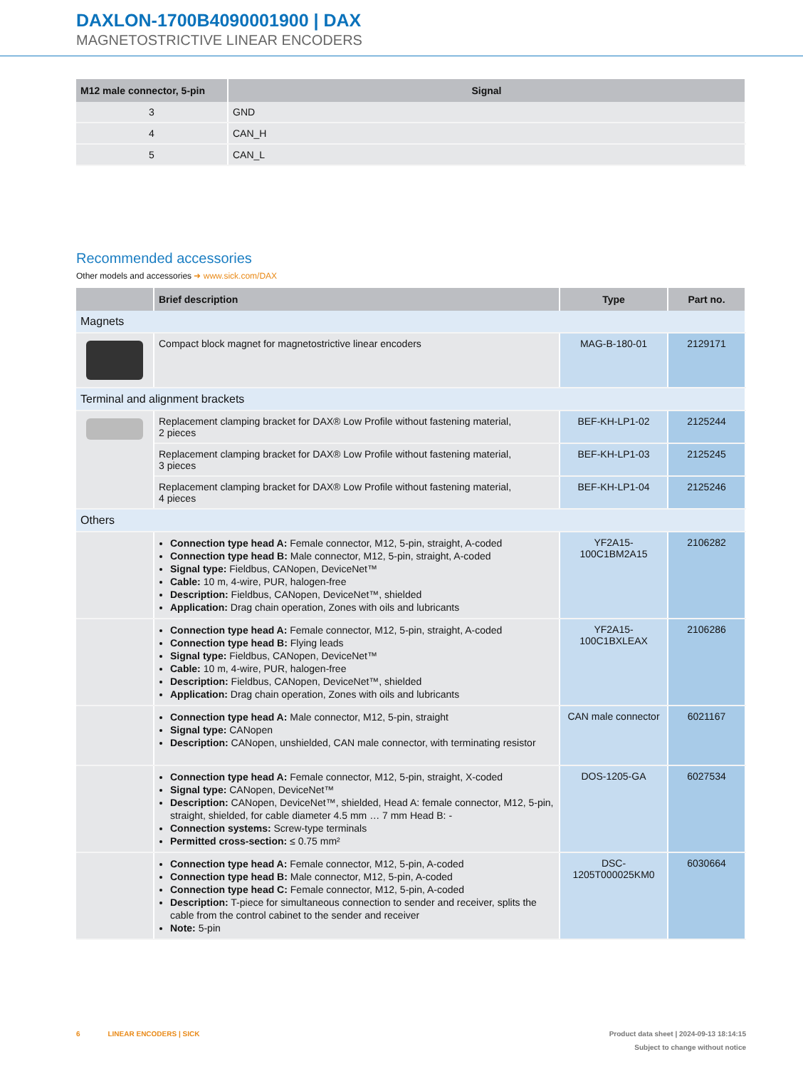DAXLON-1700B4090001900 | DAX
MAGNETOSTRICTIVE LINEAR ENCODERS
| M12 male connector, 5-pin | Signal |
| --- | --- |
| 3 | GND |
| 4 | CAN_H |
| 5 | CAN_L |
Recommended accessories
Other models and accessories ➜ www.sick.com/DAX
| | Brief description | Type | Part no. |
| --- | --- | --- | --- |
| Magnets | | | |
| | Compact block magnet for magnetostrictive linear encoders | MAG-B-180-01 | 2129171 |
| Terminal and alignment brackets | | | |
| | Replacement clamping bracket for DAX® Low Profile without fastening material, 2 pieces | BEF-KH-LP1-02 | 2125244 |
| | Replacement clamping bracket for DAX® Low Profile without fastening material, 3 pieces | BEF-KH-LP1-03 | 2125245 |
| | Replacement clamping bracket for DAX® Low Profile without fastening material, 4 pieces | BEF-KH-LP1-04 | 2125246 |
| Others | | | |
| | Connection type head A: Female connector, M12, 5-pin, straight, A-coded Connection type head B: Male connector, M12, 5-pin, straight, A-coded Signal type: Fieldbus, CANopen, DeviceNet™ Cable: 10 m, 4-wire, PUR, halogen-free Description: Fieldbus, CANopen, DeviceNet™, shielded Application: Drag chain operation, Zones with oils and lubricants | YF2A15- 100C1BM2A15 | 2106282 |
| | Connection type head A: Female connector, M12, 5-pin, straight, A-coded Connection type head B: Flying leads Signal type: Fieldbus, CANopen, DeviceNet™ Cable: 10 m, 4-wire, PUR, halogen-free Description: Fieldbus, CANopen, DeviceNet™, shielded Application: Drag chain operation, Zones with oils and lubricants | YF2A15- 100C1BXLEAX | 2106286 |
| | Connection type head A: Male connector, M12, 5-pin, straight Signal type: CANopen Description: CANopen, unshielded, CAN male connector, with terminating resistor | CAN male connector | 6021167 |
| | Connection type head A: Female connector, M12, 5-pin, straight, X-coded Signal type: CANopen, DeviceNet™ Description: CANopen, DeviceNet™, shielded, Head A: female connector, M12, 5-pin, straight, shielded, for cable diameter 4.5 mm … 7 mm Head B: - Connection systems: Screw-type terminals Permitted cross-section: ≤ 0.75 mm² | DOS-1205-GA | 6027534 |
| | Connection type head A: Female connector, M12, 5-pin, A-coded Connection type head B: Male connector, M12, 5-pin, A-coded Connection type head C: Female connector, M12, 5-pin, A-coded Description: T-piece for simultaneous connection to sender and receiver, splits the cable from the control cabinet to the sender and receiver Note: 5-pin | DSC- 1205T000025KM0 | 6030664 |
6 LINEAR ENCODERS | SICK Product data sheet | 2024-09-13 18:14:15
Subject to change without notice